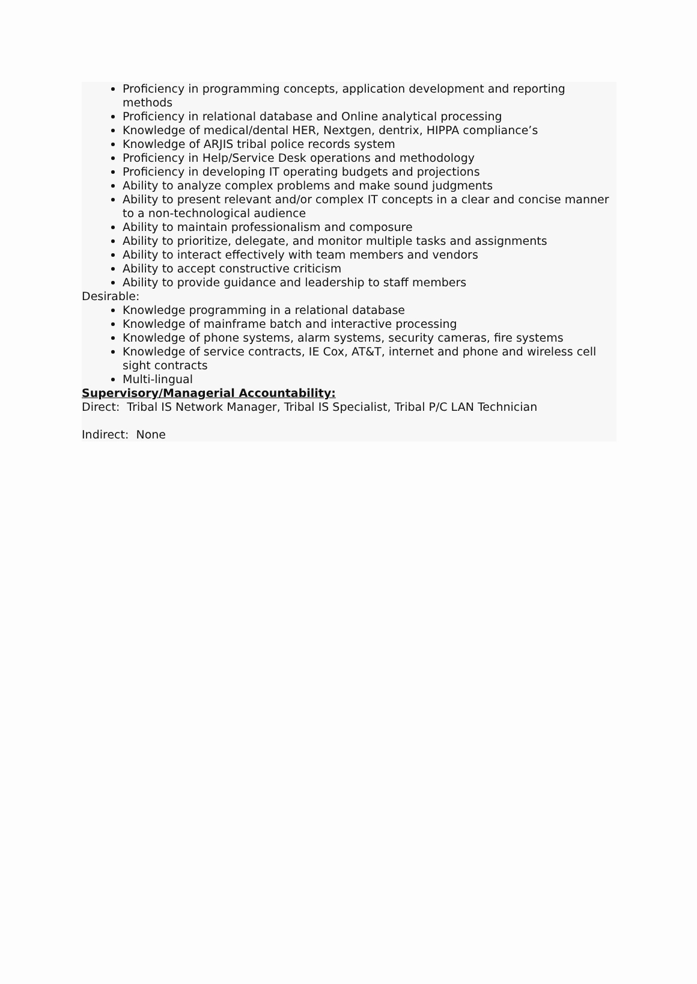Proficiency in programming concepts, application development and reporting methods
Proficiency in relational database and Online analytical processing
Knowledge of medical/dental HER, Nextgen, dentrix, HIPPA compliance’s
Knowledge of ARJIS tribal police records system
Proficiency in Help/Service Desk operations and methodology
Proficiency in developing IT operating budgets and projections
Ability to analyze complex problems and make sound judgments
Ability to present relevant and/or complex IT concepts in a clear and concise manner to a non-technological audience
Ability to maintain professionalism and composure
Ability to prioritize, delegate, and monitor multiple tasks and assignments
Ability to interact effectively with team members and vendors
Ability to accept constructive criticism
Ability to provide guidance and leadership to staff members
Desirable:
Knowledge programming in a relational database
Knowledge of mainframe batch and interactive processing
Knowledge of phone systems, alarm systems, security cameras, fire systems
Knowledge of service contracts, IE Cox, AT&T, internet and phone and wireless cell sight contracts
Multi-lingual
Supervisory/Managerial Accountability:
Direct: Tribal IS Network Manager, Tribal IS Specialist, Tribal P/C LAN Technician
Indirect: None